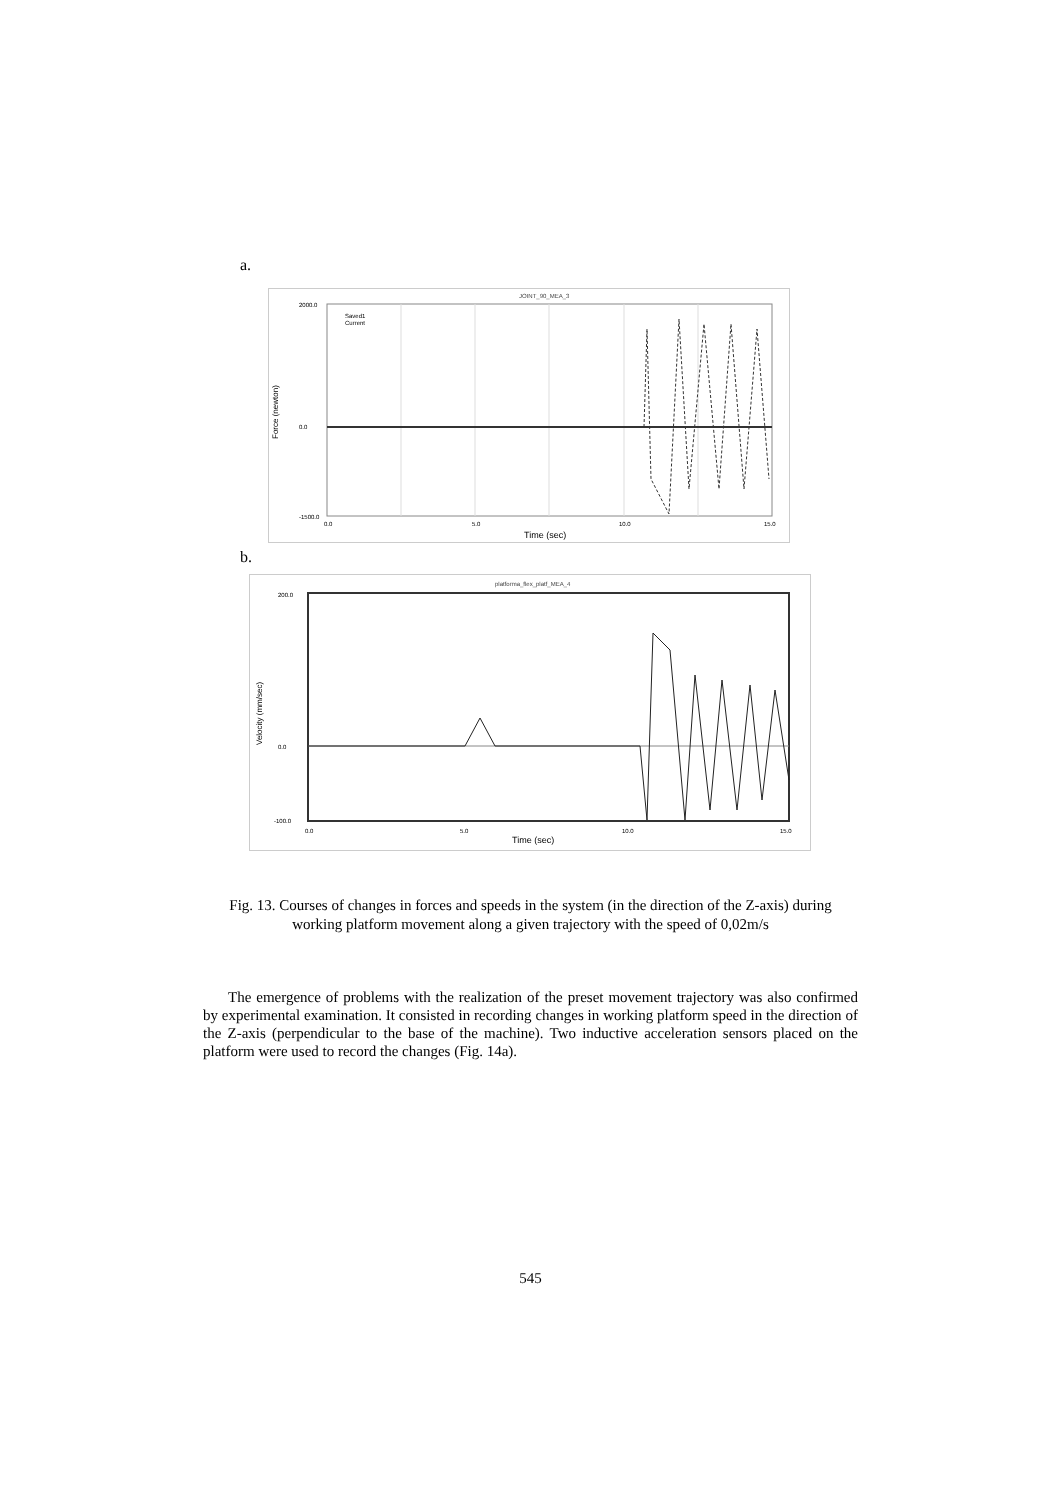a.
JOINT_90_MEA_3
Force (newton)
2000.0
0.0
-1500.0
0.0
5.0
10.0
15.0
Time (sec)
Saved1
Current
b.
platforma_flex_platf_MEA_4
Velocity (mm/sec)
200.0
0.0
-100.0
0.0
5.0
10.0
15.0
Time (sec)
Fig. 13. Courses of changes in forces and speeds in the system (in the direction of the Z-axis) during working platform movement along a given trajectory with the speed of 0,02m/s
The emergence of problems with the realization of the preset movement trajectory was also confirmed by experimental examination. It consisted in recording changes in working platform speed in the direction of the Z-axis (perpendicular to the base of the machine). Two inductive acceleration sensors placed on the platform were used to record the changes (Fig. 14a).
545